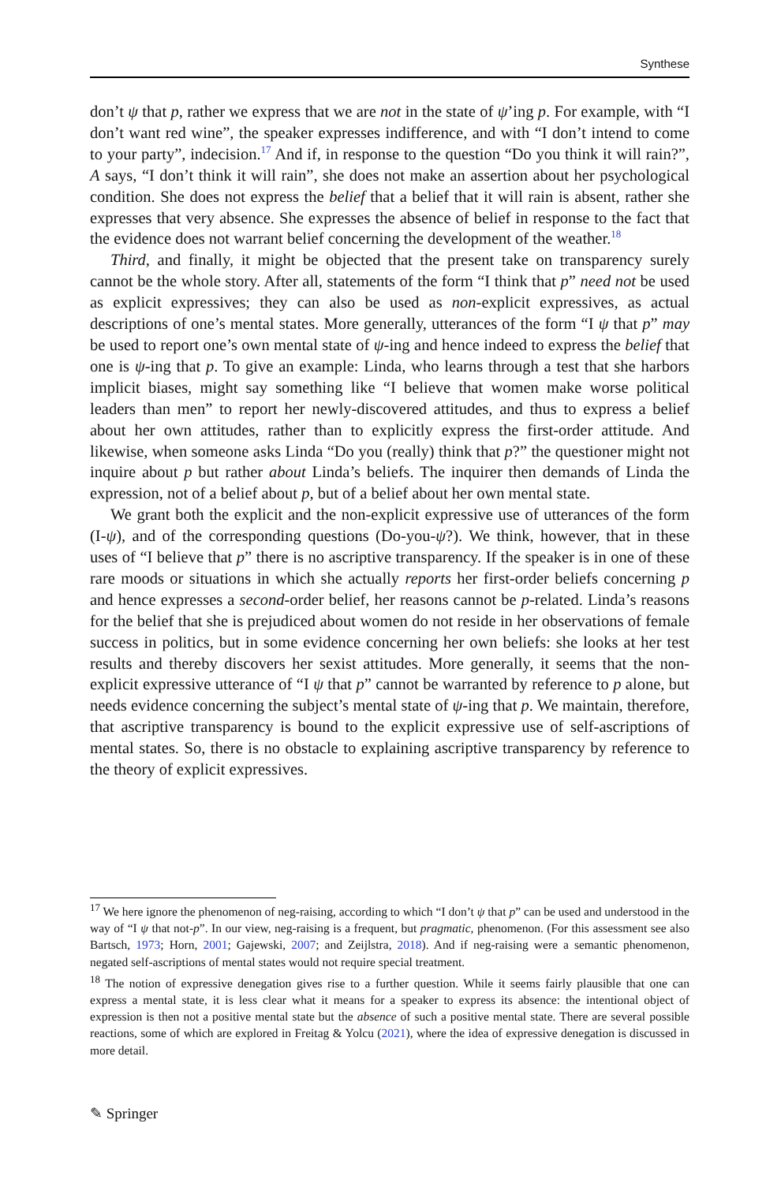Synthese
don’t ψ that p, rather we express that we are not in the state of ψ’ing p. For example, with “I don’t want red wine”, the speaker expresses indifference, and with “I don’t intend to come to your party”, indecision.<sup>17</sup> And if, in response to the question “Do you think it will rain?”, A says, “I don’t think it will rain”, she does not make an assertion about her psychological condition. She does not express the belief that a belief that it will rain is absent, rather she expresses that very absence. She expresses the absence of belief in response to the fact that the evidence does not warrant belief concerning the development of the weather.<sup>18</sup>
Third, and finally, it might be objected that the present take on transparency surely cannot be the whole story. After all, statements of the form “I think that p” need not be used as explicit expressives; they can also be used as non-explicit expressives, as actual descriptions of one’s mental states. More generally, utterances of the form “I ψ that p” may be used to report one’s own mental state of ψ-ing and hence indeed to express the belief that one is ψ-ing that p. To give an example: Linda, who learns through a test that she harbors implicit biases, might say something like “I believe that women make worse political leaders than men” to report her newly-discovered attitudes, and thus to express a belief about her own attitudes, rather than to explicitly express the first-order attitude. And likewise, when someone asks Linda “Do you (really) think that p?” the questioner might not inquire about p but rather about Linda’s beliefs. The inquirer then demands of Linda the expression, not of a belief about p, but of a belief about her own mental state.
We grant both the explicit and the non-explicit expressive use of utterances of the form (I-ψ), and of the corresponding questions (Do-you-ψ?). We think, however, that in these uses of “I believe that p” there is no ascriptive transparency. If the speaker is in one of these rare moods or situations in which she actually reports her first-order beliefs concerning p and hence expresses a second-order belief, her reasons cannot be p-related. Linda’s reasons for the belief that she is prejudiced about women do not reside in her observations of female success in politics, but in some evidence concerning her own beliefs: she looks at her test results and thereby discovers her sexist attitudes. More generally, it seems that the non-explicit expressive utterance of “I ψ that p” cannot be warranted by reference to p alone, but needs evidence concerning the subject’s mental state of ψ-ing that p. We maintain, therefore, that ascriptive transparency is bound to the explicit expressive use of self-ascriptions of mental states. So, there is no obstacle to explaining ascriptive transparency by reference to the theory of explicit expressives.
<sup>17</sup> We here ignore the phenomenon of neg-raising, according to which “I don’t ψ that p” can be used and understood in the way of “I ψ that not-p”. In our view, neg-raising is a frequent, but pragmatic, phenomenon. (For this assessment see also Bartsch, 1973; Horn, 2001; Gajewski, 2007; and Zeijlstra, 2018). And if neg-raising were a semantic phenomenon, negated self-ascriptions of mental states would not require special treatment.
<sup>18</sup> The notion of expressive denegation gives rise to a further question. While it seems fairly plausible that one can express a mental state, it is less clear what it means for a speaker to express its absence: the intentional object of expression is then not a positive mental state but the absence of such a positive mental state. There are several possible reactions, some of which are explored in Freitag & Yolcu (2021), where the idea of expressive denegation is discussed in more detail.
✎ Springer